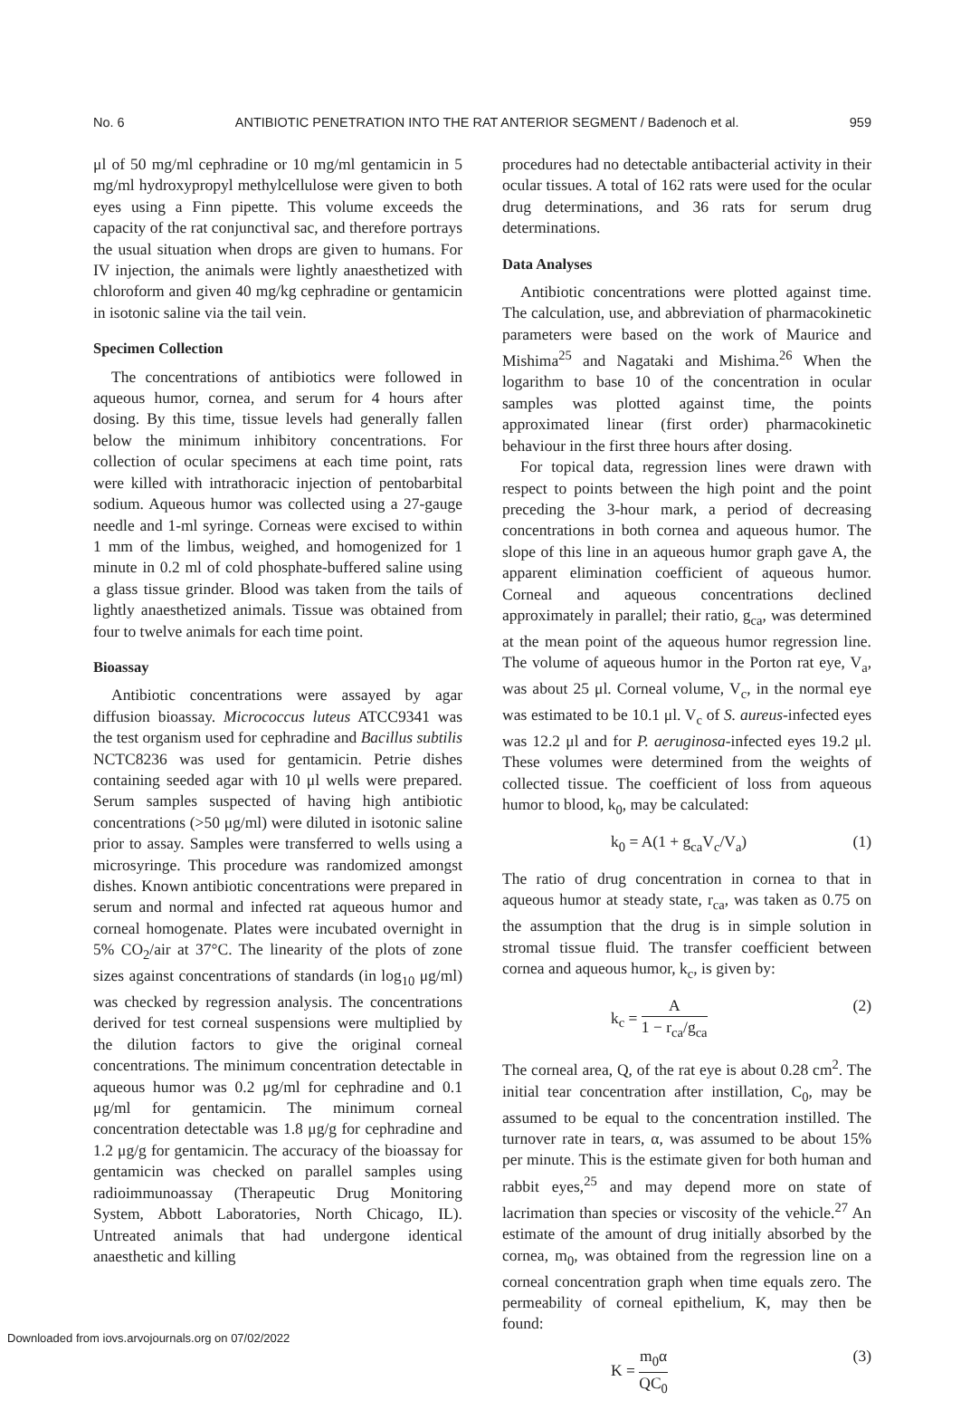No. 6 ANTIBIOTIC PENETRATION INTO THE RAT ANTERIOR SEGMENT / Badenoch et al. 959
μl of 50 mg/ml cephradine or 10 mg/ml gentamicin in 5 mg/ml hydroxypropyl methylcellulose were given to both eyes using a Finn pipette. This volume exceeds the capacity of the rat conjunctival sac, and therefore portrays the usual situation when drops are given to humans. For IV injection, the animals were lightly anaesthetized with chloroform and given 40 mg/kg cephradine or gentamicin in isotonic saline via the tail vein.
Specimen Collection
The concentrations of antibiotics were followed in aqueous humor, cornea, and serum for 4 hours after dosing. By this time, tissue levels had generally fallen below the minimum inhibitory concentrations. For collection of ocular specimens at each time point, rats were killed with intrathoracic injection of pentobarbital sodium. Aqueous humor was collected using a 27-gauge needle and 1-ml syringe. Corneas were excised to within 1 mm of the limbus, weighed, and homogenized for 1 minute in 0.2 ml of cold phosphate-buffered saline using a glass tissue grinder. Blood was taken from the tails of lightly anaesthetized animals. Tissue was obtained from four to twelve animals for each time point.
Bioassay
Antibiotic concentrations were assayed by agar diffusion bioassay. Micrococcus luteus ATCC9341 was the test organism used for cephradine and Bacillus subtilis NCTC8236 was used for gentamicin. Petrie dishes containing seeded agar with 10 μl wells were prepared. Serum samples suspected of having high antibiotic concentrations (>50 μg/ml) were diluted in isotonic saline prior to assay. Samples were transferred to wells using a microsyringe. This procedure was randomized amongst dishes. Known antibiotic concentrations were prepared in serum and normal and infected rat aqueous humor and corneal homogenate. Plates were incubated overnight in 5% CO<sub>2</sub>/air at 37°C. The linearity of the plots of zone sizes against concentrations of standards (in log<sub>10</sub> μg/ml) was checked by regression analysis. The concentrations derived for test corneal suspensions were multiplied by the dilution factors to give the original corneal concentrations. The minimum concentration detectable in aqueous humor was 0.2 μg/ml for cephradine and 0.1 μg/ml for gentamicin. The minimum corneal concentration detectable was 1.8 μg/g for cephradine and 1.2 μg/g for gentamicin. The accuracy of the bioassay for gentamicin was checked on parallel samples using radioimmunoassay (Therapeutic Drug Monitoring System, Abbott Laboratories, North Chicago, IL). Untreated animals that had undergone identical anaesthetic and killing
procedures had no detectable antibacterial activity in their ocular tissues. A total of 162 rats were used for the ocular drug determinations, and 36 rats for serum drug determinations.
Data Analyses
Antibiotic concentrations were plotted against time. The calculation, use, and abbreviation of pharmacokinetic parameters were based on the work of Maurice and Mishima<sup>25</sup> and Nagataki and Mishima.<sup>26</sup> When the logarithm to base 10 of the concentration in ocular samples was plotted against time, the points approximated linear (first order) pharmacokinetic behaviour in the first three hours after dosing.
For topical data, regression lines were drawn with respect to points between the high point and the point preceding the 3-hour mark, a period of decreasing concentrations in both cornea and aqueous humor. The slope of this line in an aqueous humor graph gave A, the apparent elimination coefficient of aqueous humor. Corneal and aqueous concentrations declined approximately in parallel; their ratio, g<sub>ca</sub>, was determined at the mean point of the aqueous humor regression line. The volume of aqueous humor in the Porton rat eye, V<sub>a</sub>, was about 25 μl. Corneal volume, V<sub>c</sub>, in the normal eye was estimated to be 10.1 μl. V<sub>c</sub> of S. aureus-infected eyes was 12.2 μl and for P. aeruginosa-infected eyes 19.2 μl. These volumes were determined from the weights of collected tissue. The coefficient of loss from aqueous humor to blood, k<sub>0</sub>, may be calculated:
k<sub>0</sub> = A(1 + g<sub>ca</sub>V<sub>c</sub>/V<sub>a</sub>) (1)
The ratio of drug concentration in cornea to that in aqueous humor at steady state, r<sub>ca</sub>, was taken as 0.75 on the assumption that the drug is in simple solution in stromal tissue fluid. The transfer coefficient between cornea and aqueous humor, k<sub>c</sub>, is given by:
k<sub>c</sub> = A 1 − r<sub>ca</sub>/g<sub>ca</sub> (2)
The corneal area, Q, of the rat eye is about 0.28 cm<sup>2</sup>. The initial tear concentration after instillation, C<sub>0</sub>, may be assumed to be equal to the concentration instilled. The turnover rate in tears, α, was assumed to be about 15% per minute. This is the estimate given for both human and rabbit eyes,<sup>25</sup> and may depend more on state of lacrimation than species or viscosity of the vehicle.<sup>27</sup> An estimate of the amount of drug initially absorbed by the cornea, m<sub>0</sub>, was obtained from the regression line on a corneal concentration graph when time equals zero. The permeability of corneal epithelium, K, may then be found:
K = m<sub>0</sub>α QC<sub>0</sub> (3)
Downloaded from iovs.arvojournals.org on 07/02/2022